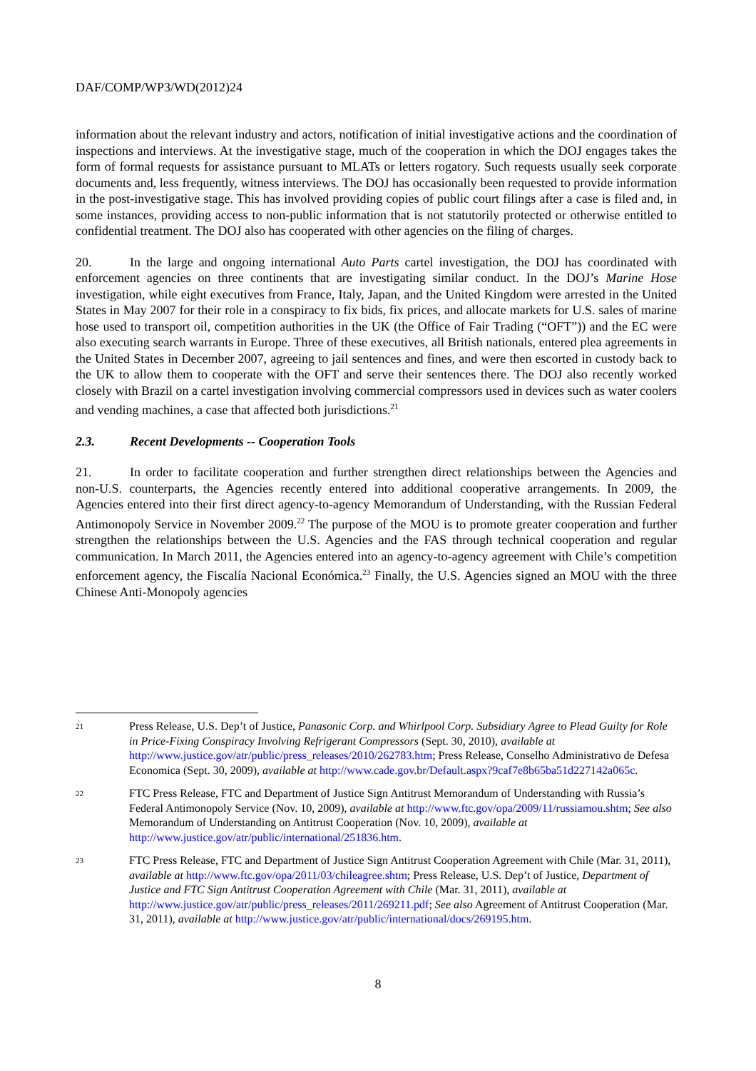DAF/COMP/WP3/WD(2012)24
information about the relevant industry and actors, notification of initial investigative actions and the coordination of inspections and interviews. At the investigative stage, much of the cooperation in which the DOJ engages takes the form of formal requests for assistance pursuant to MLATs or letters rogatory. Such requests usually seek corporate documents and, less frequently, witness interviews. The DOJ has occasionally been requested to provide information in the post-investigative stage. This has involved providing copies of public court filings after a case is filed and, in some instances, providing access to non-public information that is not statutorily protected or otherwise entitled to confidential treatment. The DOJ also has cooperated with other agencies on the filing of charges.
20. In the large and ongoing international Auto Parts cartel investigation, the DOJ has coordinated with enforcement agencies on three continents that are investigating similar conduct. In the DOJ’s Marine Hose investigation, while eight executives from France, Italy, Japan, and the United Kingdom were arrested in the United States in May 2007 for their role in a conspiracy to fix bids, fix prices, and allocate markets for U.S. sales of marine hose used to transport oil, competition authorities in the UK (the Office of Fair Trading (“OFT”)) and the EC were also executing search warrants in Europe. Three of these executives, all British nationals, entered plea agreements in the United States in December 2007, agreeing to jail sentences and fines, and were then escorted in custody back to the UK to allow them to cooperate with the OFT and serve their sentences there. The DOJ also recently worked closely with Brazil on a cartel investigation involving commercial compressors used in devices such as water coolers and vending machines, a case that affected both jurisdictions.<sup>21</sup>
2.3. Recent Developments -- Cooperation Tools
21. In order to facilitate cooperation and further strengthen direct relationships between the Agencies and non-U.S. counterparts, the Agencies recently entered into additional cooperative arrangements. In 2009, the Agencies entered into their first direct agency-to-agency Memorandum of Understanding, with the Russian Federal Antimonopoly Service in November 2009.<sup>22</sup> The purpose of the MOU is to promote greater cooperation and further strengthen the relationships between the U.S. Agencies and the FAS through technical cooperation and regular communication. In March 2011, the Agencies entered into an agency-to-agency agreement with Chile’s competition enforcement agency, the Fiscalía Nacional Económica.<sup>23</sup> Finally, the U.S. Agencies signed an MOU with the three Chinese Anti-Monopoly agencies
21 Press Release, U.S. Dep’t of Justice, Panasonic Corp. and Whirlpool Corp. Subsidiary Agree to Plead Guilty for Role in Price-Fixing Conspiracy Involving Refrigerant Compressors (Sept. 30, 2010), available at http://www.justice.gov/atr/public/press_releases/2010/262783.htm; Press Release, Conselho Administrativo de Defesa Economica (Sept. 30, 2009), available at http://www.cade.gov.br/Default.aspx?9caf7e8b65ba51d227142a065c.
22 FTC Press Release, FTC and Department of Justice Sign Antitrust Memorandum of Understanding with Russia’s Federal Antimonopoly Service (Nov. 10, 2009), available at http://www.ftc.gov/opa/2009/11/russiamou.shtm; See also Memorandum of Understanding on Antitrust Cooperation (Nov. 10, 2009), available at http://www.justice.gov/atr/public/international/251836.htm.
23 FTC Press Release, FTC and Department of Justice Sign Antitrust Cooperation Agreement with Chile (Mar. 31, 2011), available at http://www.ftc.gov/opa/2011/03/chileagree.shtm; Press Release, U.S. Dep’t of Justice, Department of Justice and FTC Sign Antitrust Cooperation Agreement with Chile (Mar. 31, 2011), available at http://www.justice.gov/atr/public/press_releases/2011/269211.pdf; See also Agreement of Antitrust Cooperation (Mar. 31, 2011), available at http://www.justice.gov/atr/public/international/docs/269195.htm.
8